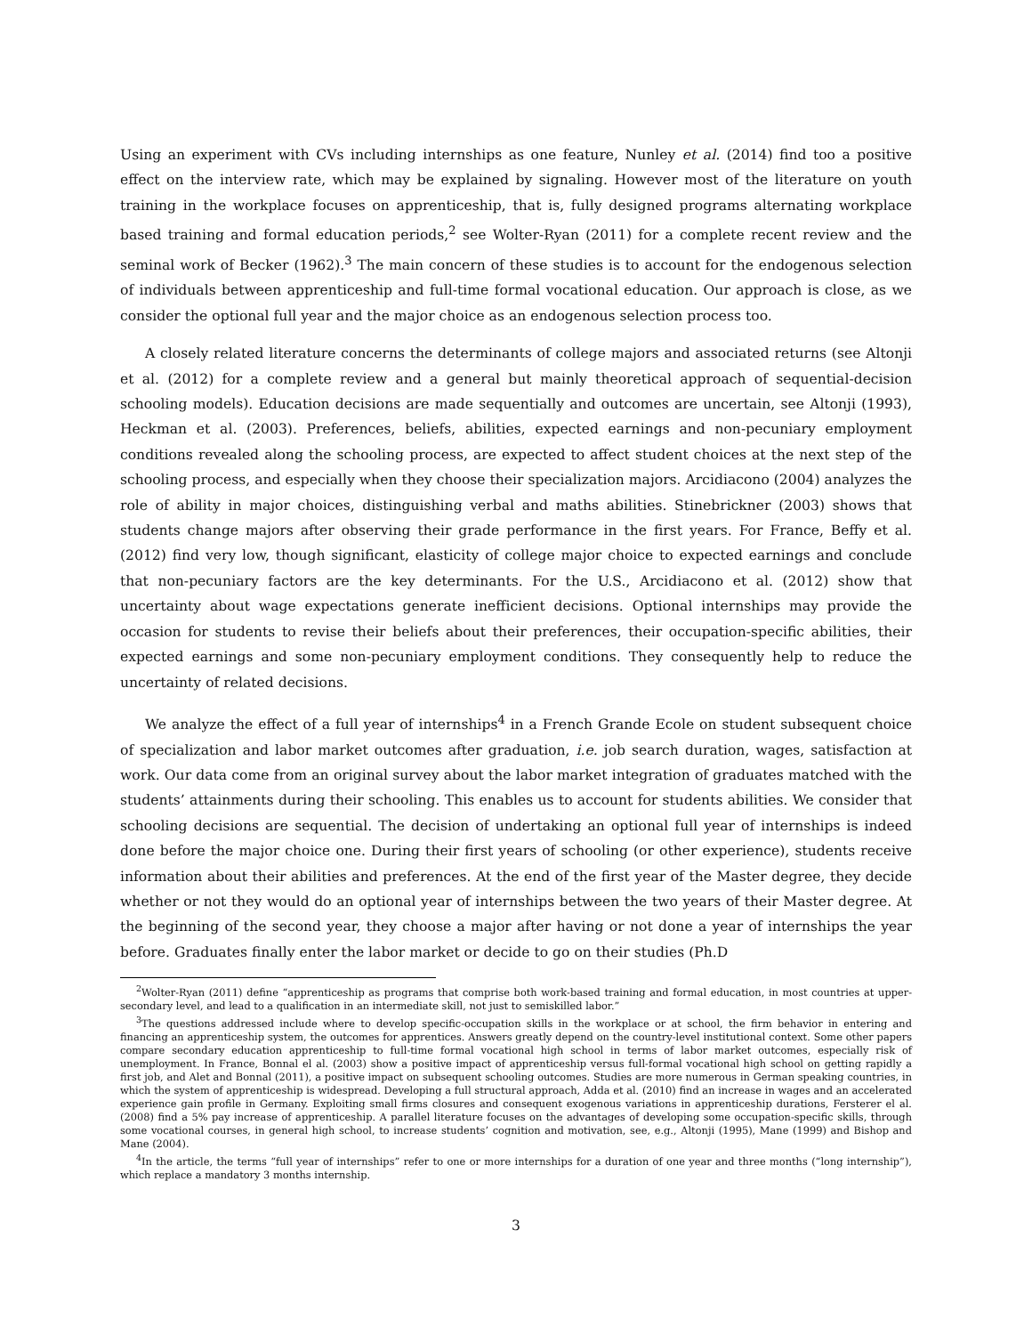Using an experiment with CVs including internships as one feature, Nunley et al. (2014) find too a positive effect on the interview rate, which may be explained by signaling. However most of the literature on youth training in the workplace focuses on apprenticeship, that is, fully designed programs alternating workplace based training and formal education periods,<sup>2</sup> see Wolter-Ryan (2011) for a complete recent review and the seminal work of Becker (1962).<sup>3</sup> The main concern of these studies is to account for the endogenous selection of individuals between apprenticeship and full-time formal vocational education. Our approach is close, as we consider the optional full year and the major choice as an endogenous selection process too.
A closely related literature concerns the determinants of college majors and associated returns (see Altonji et al. (2012) for a complete review and a general but mainly theoretical approach of sequential-decision schooling models). Education decisions are made sequentially and outcomes are uncertain, see Altonji (1993), Heckman et al. (2003). Preferences, beliefs, abilities, expected earnings and non-pecuniary employment conditions revealed along the schooling process, are expected to affect student choices at the next step of the schooling process, and especially when they choose their specialization majors. Arcidiacono (2004) analyzes the role of ability in major choices, distinguishing verbal and maths abilities. Stinebrickner (2003) shows that students change majors after observing their grade performance in the first years. For France, Beffy et al. (2012) find very low, though significant, elasticity of college major choice to expected earnings and conclude that non-pecuniary factors are the key determinants. For the U.S., Arcidiacono et al. (2012) show that uncertainty about wage expectations generate inefficient decisions. Optional internships may provide the occasion for students to revise their beliefs about their preferences, their occupation-specific abilities, their expected earnings and some non-pecuniary employment conditions. They consequently help to reduce the uncertainty of related decisions.
We analyze the effect of a full year of internships<sup>4</sup> in a French Grande Ecole on student subsequent choice of specialization and labor market outcomes after graduation, i.e. job search duration, wages, satisfaction at work. Our data come from an original survey about the labor market integration of graduates matched with the students’ attainments during their schooling. This enables us to account for students abilities. We consider that schooling decisions are sequential. The decision of undertaking an optional full year of internships is indeed done before the major choice one. During their first years of schooling (or other experience), students receive information about their abilities and preferences. At the end of the first year of the Master degree, they decide whether or not they would do an optional year of internships between the two years of their Master degree. At the beginning of the second year, they choose a major after having or not done a year of internships the year before. Graduates finally enter the labor market or decide to go on their studies (Ph.D
<sup>2</sup> Wolter-Ryan (2011) define “apprenticeship as programs that comprise both work-based training and formal education, in most countries at upper-secondary level, and lead to a qualification in an intermediate skill, not just to semiskilled labor.”
<sup>3</sup> The questions addressed include where to develop specific-occupation skills in the workplace or at school, the firm behavior in entering and financing an apprenticeship system, the outcomes for apprentices. Answers greatly depend on the country-level institutional context. Some other papers compare secondary education apprenticeship to full-time formal vocational high school in terms of labor market outcomes, especially risk of unemployment. In France, Bonnal el al. (2003) show a positive impact of apprenticeship versus full-formal vocational high school on getting rapidly a first job, and Alet and Bonnal (2011), a positive impact on subsequent schooling outcomes. Studies are more numerous in German speaking countries, in which the system of apprenticeship is widespread. Developing a full structural approach, Adda et al. (2010) find an increase in wages and an accelerated experience gain profile in Germany. Exploiting small firms closures and consequent exogenous variations in apprenticeship durations, Fersterer el al. (2008) find a 5% pay increase of apprenticeship. A parallel literature focuses on the advantages of developing some occupation-specific skills, through some vocational courses, in general high school, to increase students’ cognition and motivation, see, e.g., Altonji (1995), Mane (1999) and Bishop and Mane (2004).
<sup>4</sup> In the article, the terms “full year of internships” refer to one or more internships for a duration of one year and three months (“long internship”), which replace a mandatory 3 months internship.
3